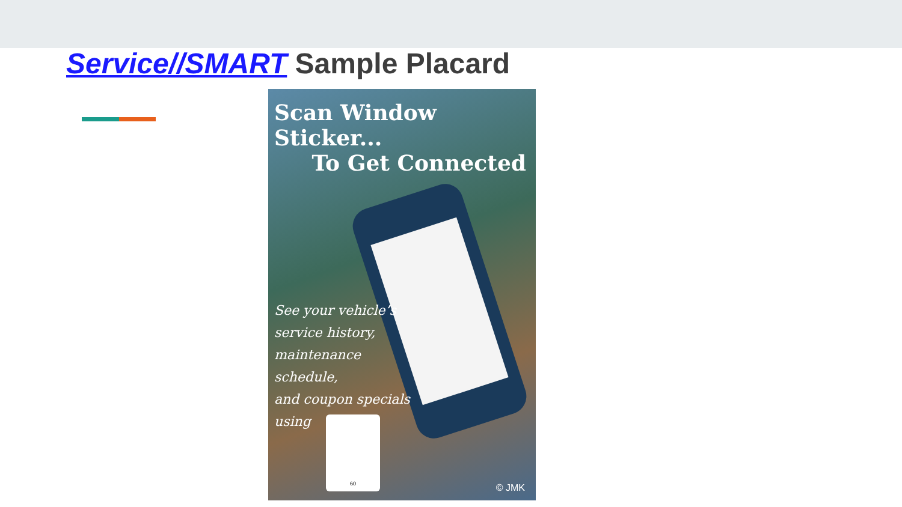Service//SMART Sample Placard
Scan Window Sticker...
To Get Connected
See your vehicle’s
service history,
maintenance
schedule,
and coupon specials
using
60
© JMK